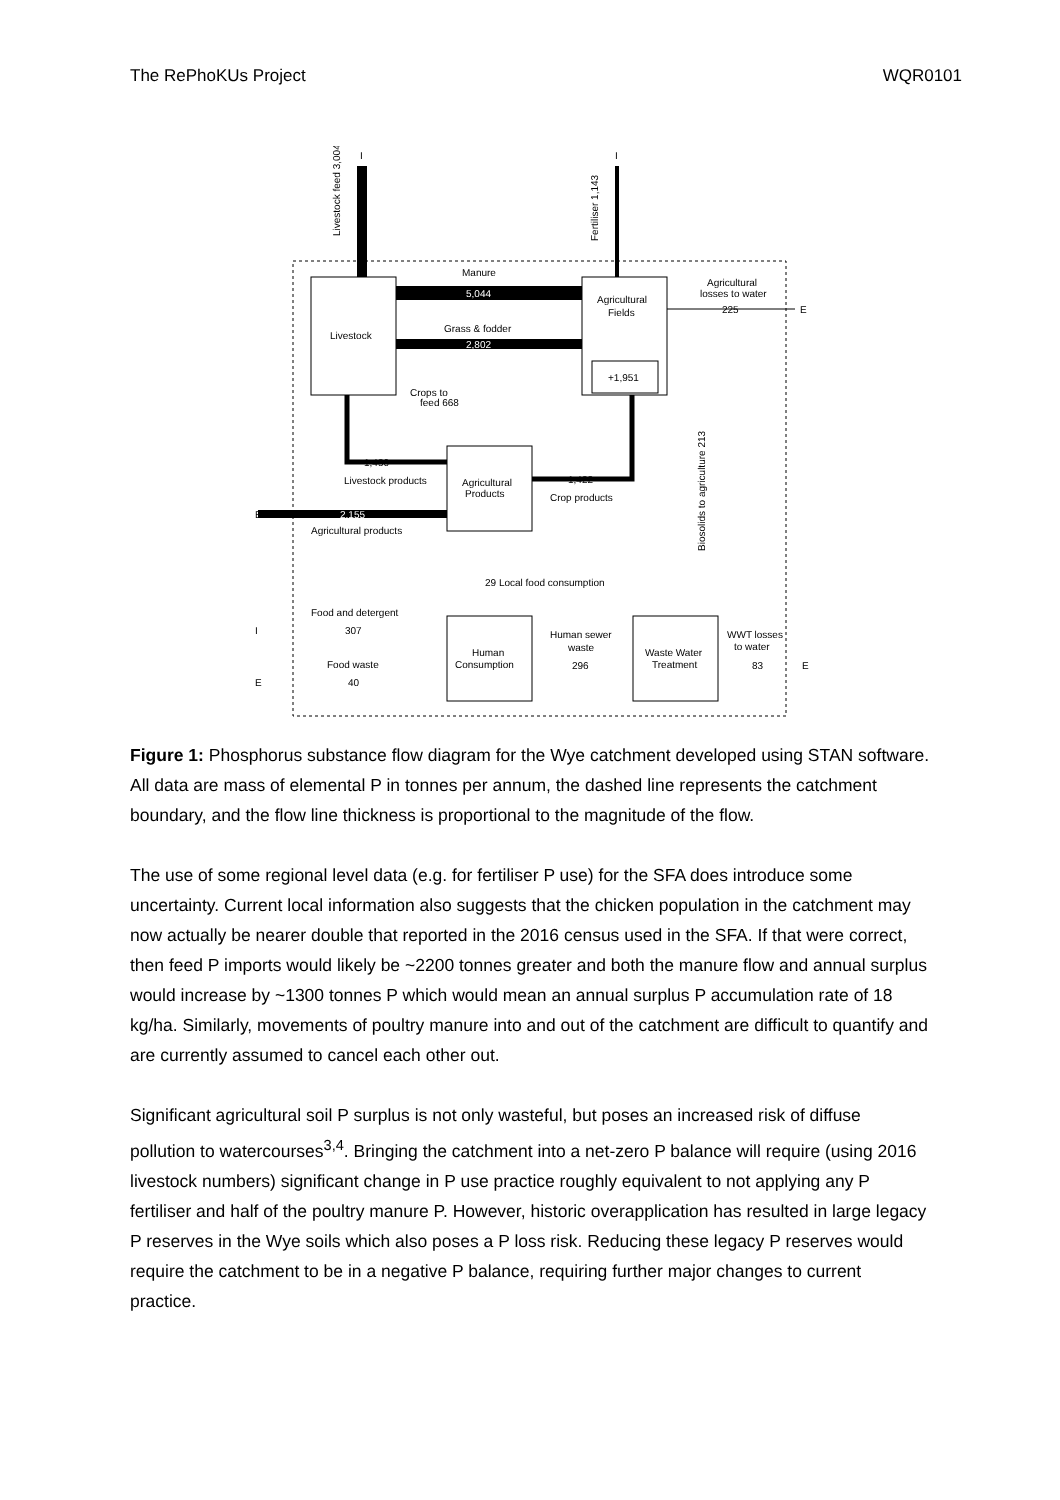The RePhoKUs Project WQR0101
I
I
Livestock feed 3,004
Fertiliser 1,143
Manure
5,044
Agricultural
Fields
Agricultural
losses to water
225
E
Livestock
Grass & fodder
2,802
+1,951
Crops to
feed 668
1,430
Livestock products
Agricultural
Products
1,422
Crop products
Biosolids to agriculture 213
E
2,155
Agricultural products
29 Local food consumption
Food and detergent
I
307
Human sewer
waste
296
WWT losses
to water
83
E
Human
Consumption
Waste Water
Treatment
Food waste
E
40
Figure 1: Phosphorus substance flow diagram for the Wye catchment developed using STAN software. All data are mass of elemental P in tonnes per annum, the dashed line represents the catchment boundary, and the flow line thickness is proportional to the magnitude of the flow.
The use of some regional level data (e.g. for fertiliser P use) for the SFA does introduce some uncertainty. Current local information also suggests that the chicken population in the catchment may now actually be nearer double that reported in the 2016 census used in the SFA. If that were correct, then feed P imports would likely be ~2200 tonnes greater and both the manure flow and annual surplus would increase by ~1300 tonnes P which would mean an annual surplus P accumulation rate of 18 kg/ha. Similarly, movements of poultry manure into and out of the catchment are difficult to quantify and are currently assumed to cancel each other out.
Significant agricultural soil P surplus is not only wasteful, but poses an increased risk of diffuse pollution to watercourses<sup>3,4</sup>. Bringing the catchment into a net-zero P balance will require (using 2016 livestock numbers) significant change in P use practice roughly equivalent to not applying any P fertiliser and half of the poultry manure P. However, historic overapplication has resulted in large legacy P reserves in the Wye soils which also poses a P loss risk. Reducing these legacy P reserves would require the catchment to be in a negative P balance, requiring further major changes to current practice.